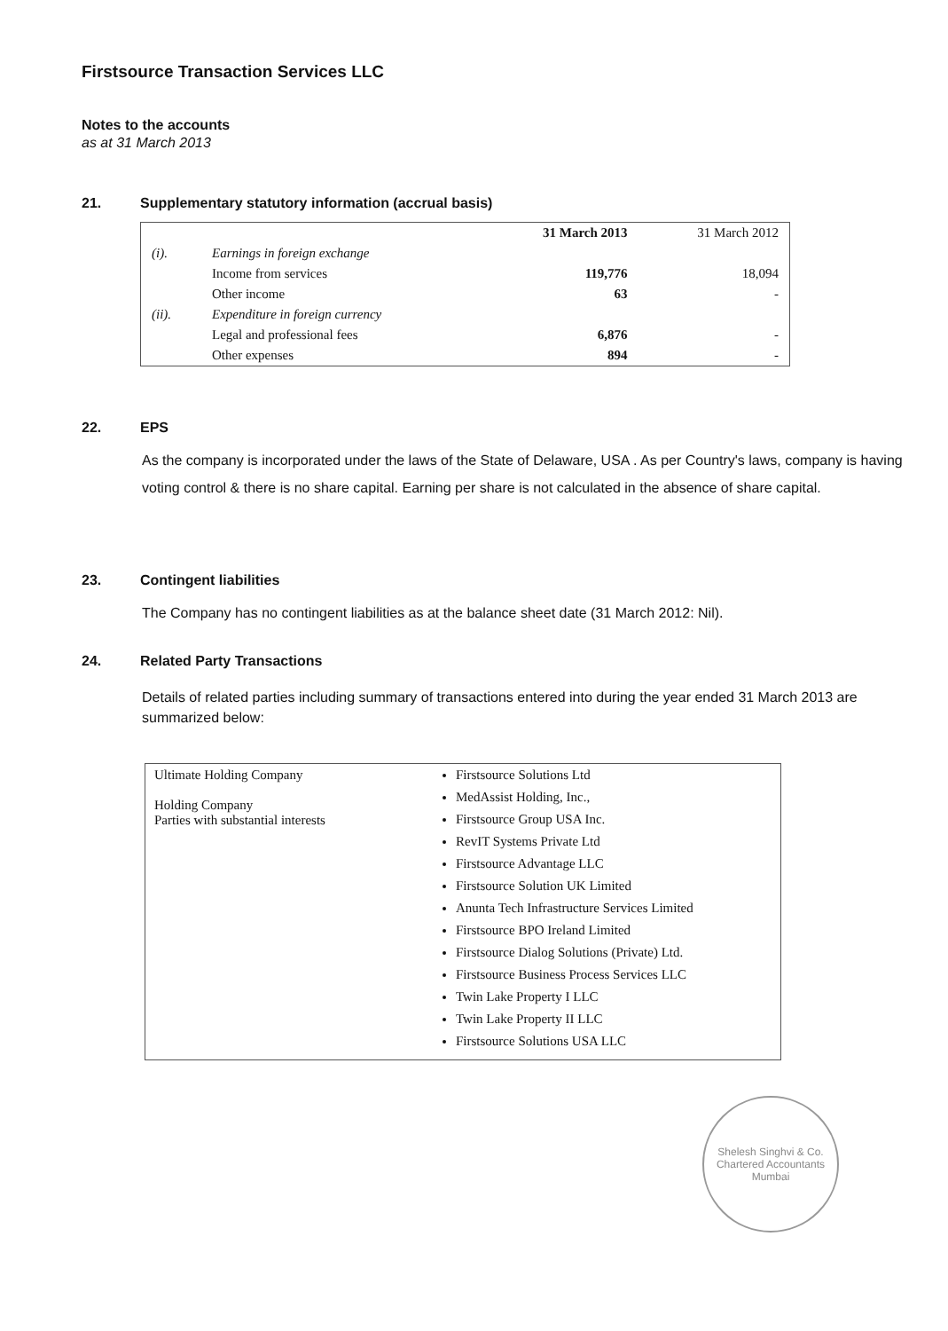Firstsource Transaction Services LLC
Notes to the accounts
as at 31 March 2013
21. Supplementary statutory information (accrual basis)
| | | 31 March 2013 | 31 March 2012 |
| --- | --- | --- | --- |
| (i). | Earnings in foreign exchange | | |
| | Income from services | 119,776 | 18,094 |
| | Other income | 63 | - |
| (ii). | Expenditure in foreign currency | | |
| | Legal and professional fees | 6,876 | - |
| | Other expenses | 894 | - |
22. EPS
As the company is incorporated under the laws of the State of Delaware, USA . As per Country's laws, company is having voting control & there is no share capital. Earning per share is not calculated in the absence of share capital.
23. Contingent liabilities
The Company has no contingent liabilities as at the balance sheet date (31 March 2012: Nil).
24. Related Party Transactions
Details of related parties including summary of transactions entered into during the year ended 31 March 2013 are summarized below:
| Ultimate Holding Company Holding Company Parties with substantial interests | Firstsource Solutions Ltd MedAssist Holding, Inc., Firstsource Group USA Inc. RevIT Systems Private Ltd Firstsource Advantage LLC Firstsource Solution UK Limited Anunta Tech Infrastructure Services Limited Firstsource BPO Ireland Limited Firstsource Dialog Solutions (Private) Ltd. Firstsource Business Process Services LLC Twin Lake Property I LLC Twin Lake Property II LLC Firstsource Solutions USA LLC |
Shelesh Singhvi & Co.
Chartered Accountants
Mumbai